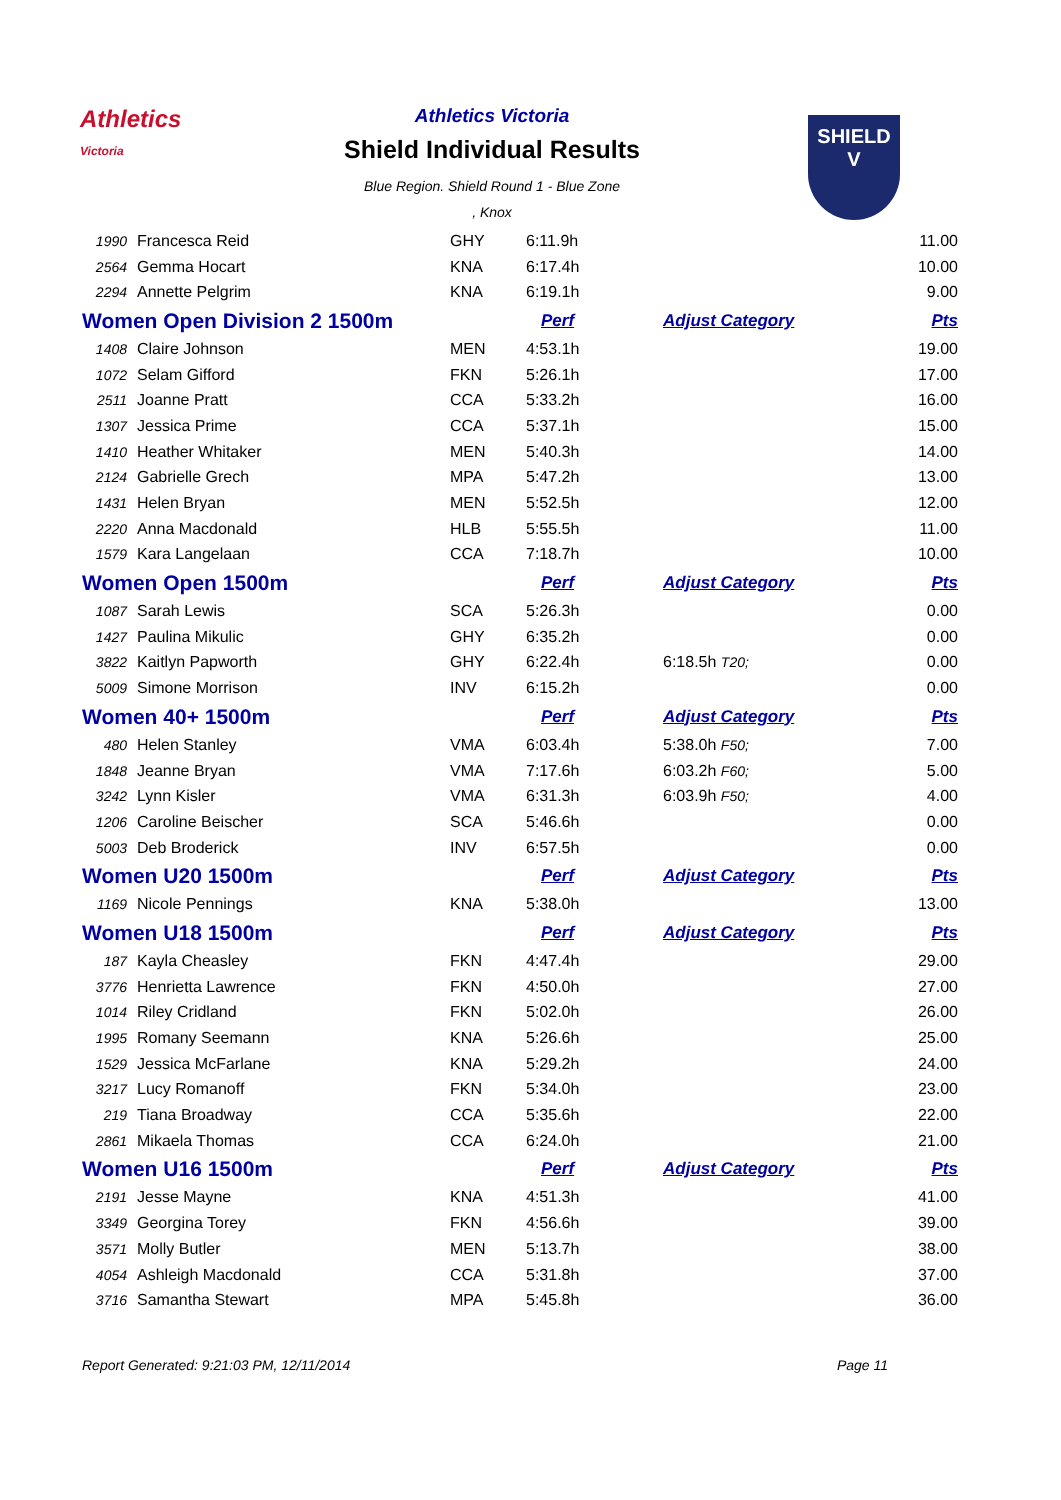Athletics
Victoria
SHIELD
V
Athletics Victoria
Shield Individual Results
Blue Region. Shield Round 1 - Blue Zone
, Knox
| 1990 | Francesca Reid | GHY | 6:11.9h | | 11.00 |
| 2564 | Gemma Hocart | KNA | 6:17.4h | | 10.00 |
| 2294 | Annette Pelgrim | KNA | 6:19.1h | | 9.00 |
| Women Open Division 2 1500m | | | Perf | Adjust Category | Pts |
| 1408 | Claire Johnson | MEN | 4:53.1h | | 19.00 |
| 1072 | Selam Gifford | FKN | 5:26.1h | | 17.00 |
| 2511 | Joanne Pratt | CCA | 5:33.2h | | 16.00 |
| 1307 | Jessica Prime | CCA | 5:37.1h | | 15.00 |
| 1410 | Heather Whitaker | MEN | 5:40.3h | | 14.00 |
| 2124 | Gabrielle Grech | MPA | 5:47.2h | | 13.00 |
| 1431 | Helen Bryan | MEN | 5:52.5h | | 12.00 |
| 2220 | Anna Macdonald | HLB | 5:55.5h | | 11.00 |
| 1579 | Kara Langelaan | CCA | 7:18.7h | | 10.00 |
| Women Open 1500m | | | Perf | Adjust Category | Pts |
| 1087 | Sarah Lewis | SCA | 5:26.3h | | 0.00 |
| 1427 | Paulina Mikulic | GHY | 6:35.2h | | 0.00 |
| 3822 | Kaitlyn Papworth | GHY | 6:22.4h | 6:18.5h T20; | 0.00 |
| 5009 | Simone Morrison | INV | 6:15.2h | | 0.00 |
| Women 40+ 1500m | | | Perf | Adjust Category | Pts |
| 480 | Helen Stanley | VMA | 6:03.4h | 5:38.0h F50; | 7.00 |
| 1848 | Jeanne Bryan | VMA | 7:17.6h | 6:03.2h F60; | 5.00 |
| 3242 | Lynn Kisler | VMA | 6:31.3h | 6:03.9h F50; | 4.00 |
| 1206 | Caroline Beischer | SCA | 5:46.6h | | 0.00 |
| 5003 | Deb Broderick | INV | 6:57.5h | | 0.00 |
| Women U20 1500m | | | Perf | Adjust Category | Pts |
| 1169 | Nicole Pennings | KNA | 5:38.0h | | 13.00 |
| Women U18 1500m | | | Perf | Adjust Category | Pts |
| 187 | Kayla Cheasley | FKN | 4:47.4h | | 29.00 |
| 3776 | Henrietta Lawrence | FKN | 4:50.0h | | 27.00 |
| 1014 | Riley Cridland | FKN | 5:02.0h | | 26.00 |
| 1995 | Romany Seemann | KNA | 5:26.6h | | 25.00 |
| 1529 | Jessica McFarlane | KNA | 5:29.2h | | 24.00 |
| 3217 | Lucy Romanoff | FKN | 5:34.0h | | 23.00 |
| 219 | Tiana Broadway | CCA | 5:35.6h | | 22.00 |
| 2861 | Mikaela Thomas | CCA | 6:24.0h | | 21.00 |
| Women U16 1500m | | | Perf | Adjust Category | Pts |
| 2191 | Jesse Mayne | KNA | 4:51.3h | | 41.00 |
| 3349 | Georgina Torey | FKN | 4:56.6h | | 39.00 |
| 3571 | Molly Butler | MEN | 5:13.7h | | 38.00 |
| 4054 | Ashleigh Macdonald | CCA | 5:31.8h | | 37.00 |
| 3716 | Samantha Stewart | MPA | 5:45.8h | | 36.00 |
Report Generated: 9:21:03 PM, 12/11/2014 Page 11